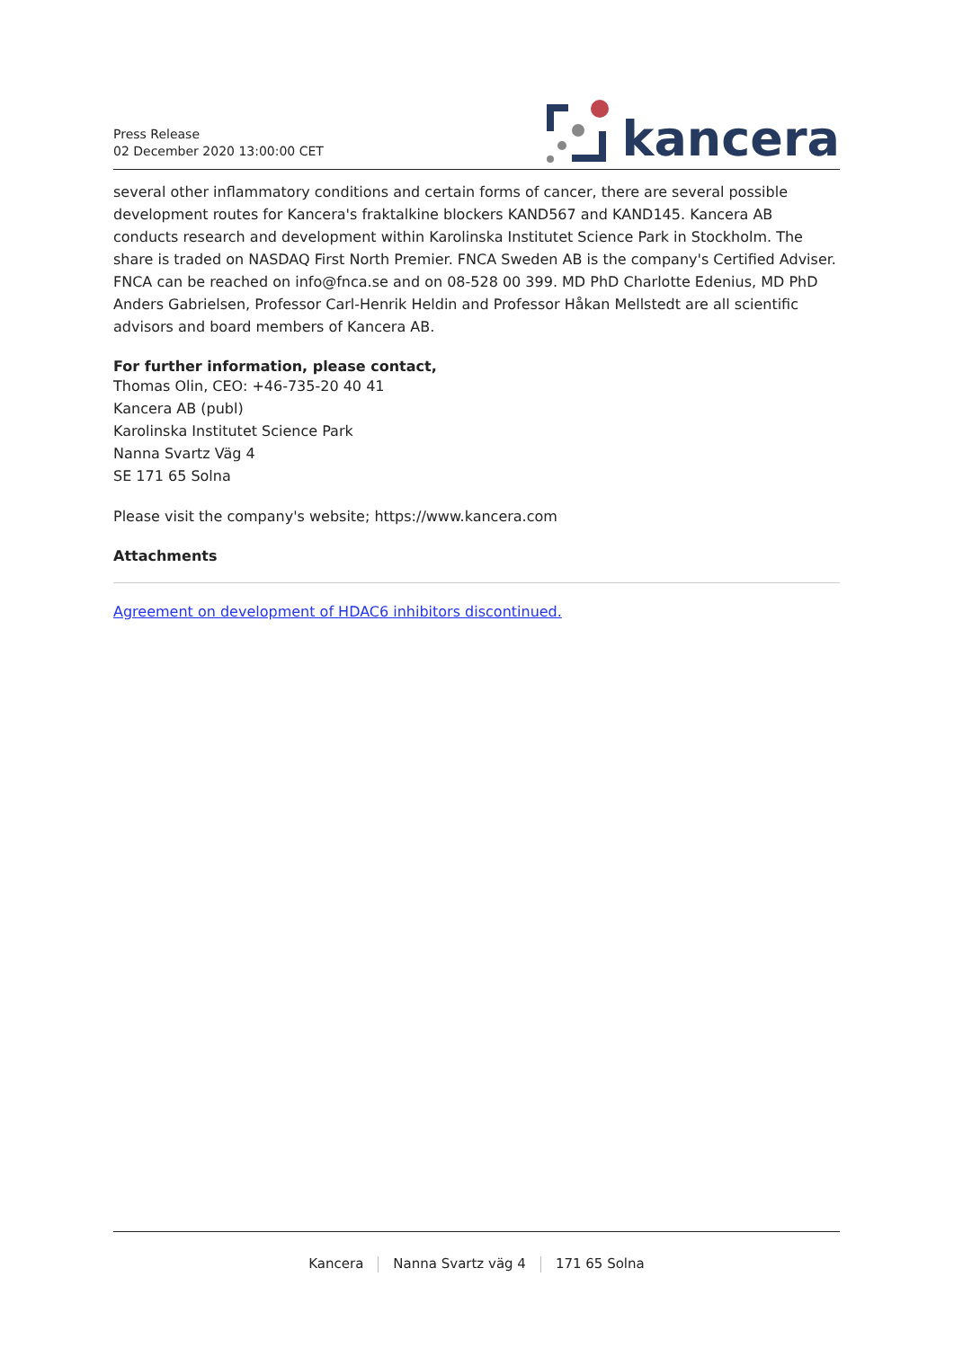Press Release
02 December 2020 13:00:00 CET
kancera
several other inflammatory conditions and certain forms of cancer, there are several possible development routes for Kancera's fraktalkine blockers KAND567 and KAND145. Kancera AB conducts research and development within Karolinska Institutet Science Park in Stockholm. The share is traded on NASDAQ First North Premier. FNCA Sweden AB is the company's Certified Adviser. FNCA can be reached on info@fnca.se and on 08-528 00 399. MD PhD Charlotte Edenius, MD PhD Anders Gabrielsen, Professor Carl-Henrik Heldin and Professor Håkan Mellstedt are all scientific advisors and board members of Kancera AB.
For further information, please contact,
Thomas Olin, CEO: +46-735-20 40 41
Kancera AB (publ)
Karolinska Institutet Science Park
Nanna Svartz Väg 4
SE 171 65 Solna
Please visit the company's website; https://www.kancera.com
Attachments
Agreement on development of HDAC6 inhibitors discontinued.
Kancera Nanna Svartz väg 4 171 65 Solna